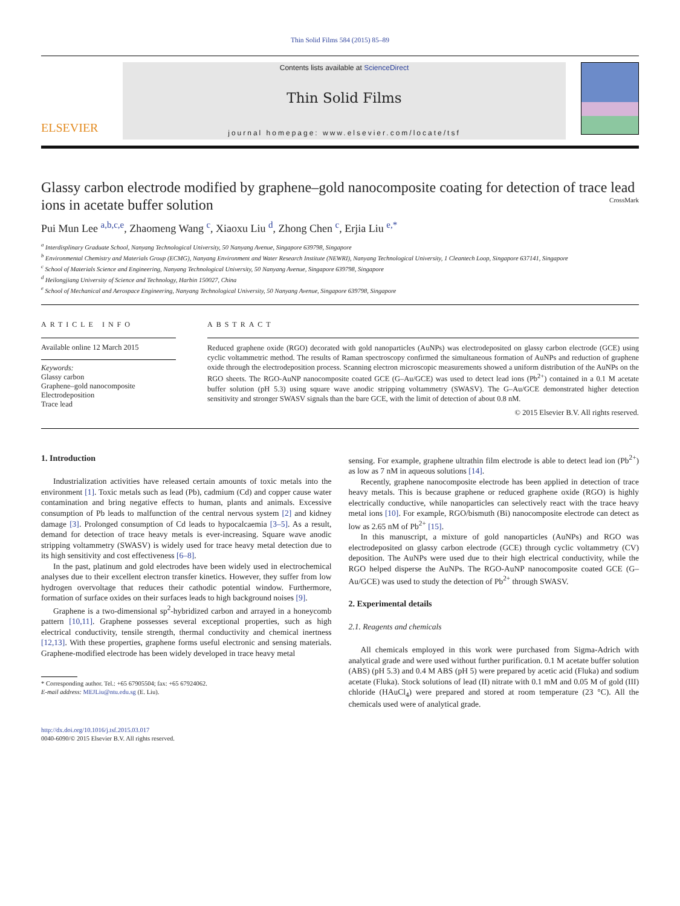Thin Solid Films 584 (2015) 85–89
ELSEVIER
Contents lists available at ScienceDirect
Thin Solid Films
journal homepage: www.elsevier.com/locate/tsf
Glassy carbon electrode modified by graphene–gold nanocomposite coating for detection of trace lead ions in acetate buffer solution CrossMark
Pui Mun Lee <sup>a,b,c,e</sup>, Zhaomeng Wang <sup>c</sup>, Xiaoxu Liu <sup>d</sup>, Zhong Chen <sup>c</sup>, Erjia Liu <sup>e,*</sup>
<sup>a</sup> Interdisplinary Graduate School, Nanyang Technological University, 50 Nanyang Avenue, Singapore 639798, Singapore
<sup>b</sup> Environmental Chemistry and Materials Group (ECMG), Nanyang Environment and Water Research Institute (NEWRI), Nanyang Technological University, 1 Cleantech Loop, Singapore 637141, Singapore
<sup>c</sup> School of Materials Science and Engineering, Nanyang Technological University, 50 Nanyang Avenue, Singapore 639798, Singapore
<sup>d</sup> Heilongjiang University of Science and Technology, Harbin 150027, China
<sup>e</sup> School of Mechanical and Aerospace Engineering, Nanyang Technological University, 50 Nanyang Avenue, Singapore 639798, Singapore
ARTICLE INFO
Available online 12 March 2015
Keywords:
Glassy carbon
Graphene–gold nanocomposite
Electrodeposition
Trace lead
ABSTRACT
Reduced graphene oxide (RGO) decorated with gold nanoparticles (AuNPs) was electrodeposited on glassy carbon electrode (GCE) using cyclic voltammetric method. The results of Raman spectroscopy confirmed the simultaneous formation of AuNPs and reduction of graphene oxide through the electrodeposition process. Scanning electron microscopic measurements showed a uniform distribution of the AuNPs on the RGO sheets. The RGO-AuNP nanocomposite coated GCE (G–Au/GCE) was used to detect lead ions (Pb<sup>2+</sup>) contained in a 0.1 M acetate buffer solution (pH 5.3) using square wave anodic stripping voltammetry (SWASV). The G–Au/GCE demonstrated higher detection sensitivity and stronger SWASV signals than the bare GCE, with the limit of detection of about 0.8 nM.
© 2015 Elsevier B.V. All rights reserved.
1. Introduction
Industrialization activities have released certain amounts of toxic metals into the environment [1]. Toxic metals such as lead (Pb), cadmium (Cd) and copper cause water contamination and bring negative effects to human, plants and animals. Excessive consumption of Pb leads to malfunction of the central nervous system [2] and kidney damage [3]. Prolonged consumption of Cd leads to hypocalcaemia [3–5]. As a result, demand for detection of trace heavy metals is ever-increasing. Square wave anodic stripping voltammetry (SWASV) is widely used for trace heavy metal detection due to its high sensitivity and cost effectiveness [6–8].
In the past, platinum and gold electrodes have been widely used in electrochemical analyses due to their excellent electron transfer kinetics. However, they suffer from low hydrogen overvoltage that reduces their cathodic potential window. Furthermore, formation of surface oxides on their surfaces leads to high background noises [9].
Graphene is a two-dimensional sp<sup>2</sup>-hybridized carbon and arrayed in a honeycomb pattern [10,11]. Graphene possesses several exceptional properties, such as high electrical conductivity, tensile strength, thermal conductivity and chemical inertness [12,13]. With these properties, graphene forms useful electronic and sensing materials. Graphene-modified electrode has been widely developed in trace heavy metal
* Corresponding author. Tel.: +65 67905504; fax: +65 67924062.
E-mail address: MEJLiu@ntu.edu.sg (E. Liu).
http://dx.doi.org/10.1016/j.tsf.2015.03.017
0040-6090/© 2015 Elsevier B.V. All rights reserved.
sensing. For example, graphene ultrathin film electrode is able to detect lead ion (Pb<sup>2+</sup>) as low as 7 nM in aqueous solutions [14].
Recently, graphene nanocomposite electrode has been applied in detection of trace heavy metals. This is because graphene or reduced graphene oxide (RGO) is highly electrically conductive, while nanoparticles can selectively react with the trace heavy metal ions [10]. For example, RGO/bismuth (Bi) nanocomposite electrode can detect as low as 2.65 nM of Pb<sup>2+</sup> [15].
In this manuscript, a mixture of gold nanoparticles (AuNPs) and RGO was electrodeposited on glassy carbon electrode (GCE) through cyclic voltammetry (CV) deposition. The AuNPs were used due to their high electrical conductivity, while the RGO helped disperse the AuNPs. The RGO-AuNP nanocomposite coated GCE (G–Au/GCE) was used to study the detection of Pb<sup>2+</sup> through SWASV.
2. Experimental details
2.1. Reagents and chemicals
All chemicals employed in this work were purchased from Sigma-Adrich with analytical grade and were used without further purification. 0.1 M acetate buffer solution (ABS) (pH 5.3) and 0.4 M ABS (pH 5) were prepared by acetic acid (Fluka) and sodium acetate (Fluka). Stock solutions of lead (II) nitrate with 0.1 mM and 0.05 M of gold (III) chloride (HAuCl<sub>4</sub>) were prepared and stored at room temperature (23 °C). All the chemicals used were of analytical grade.